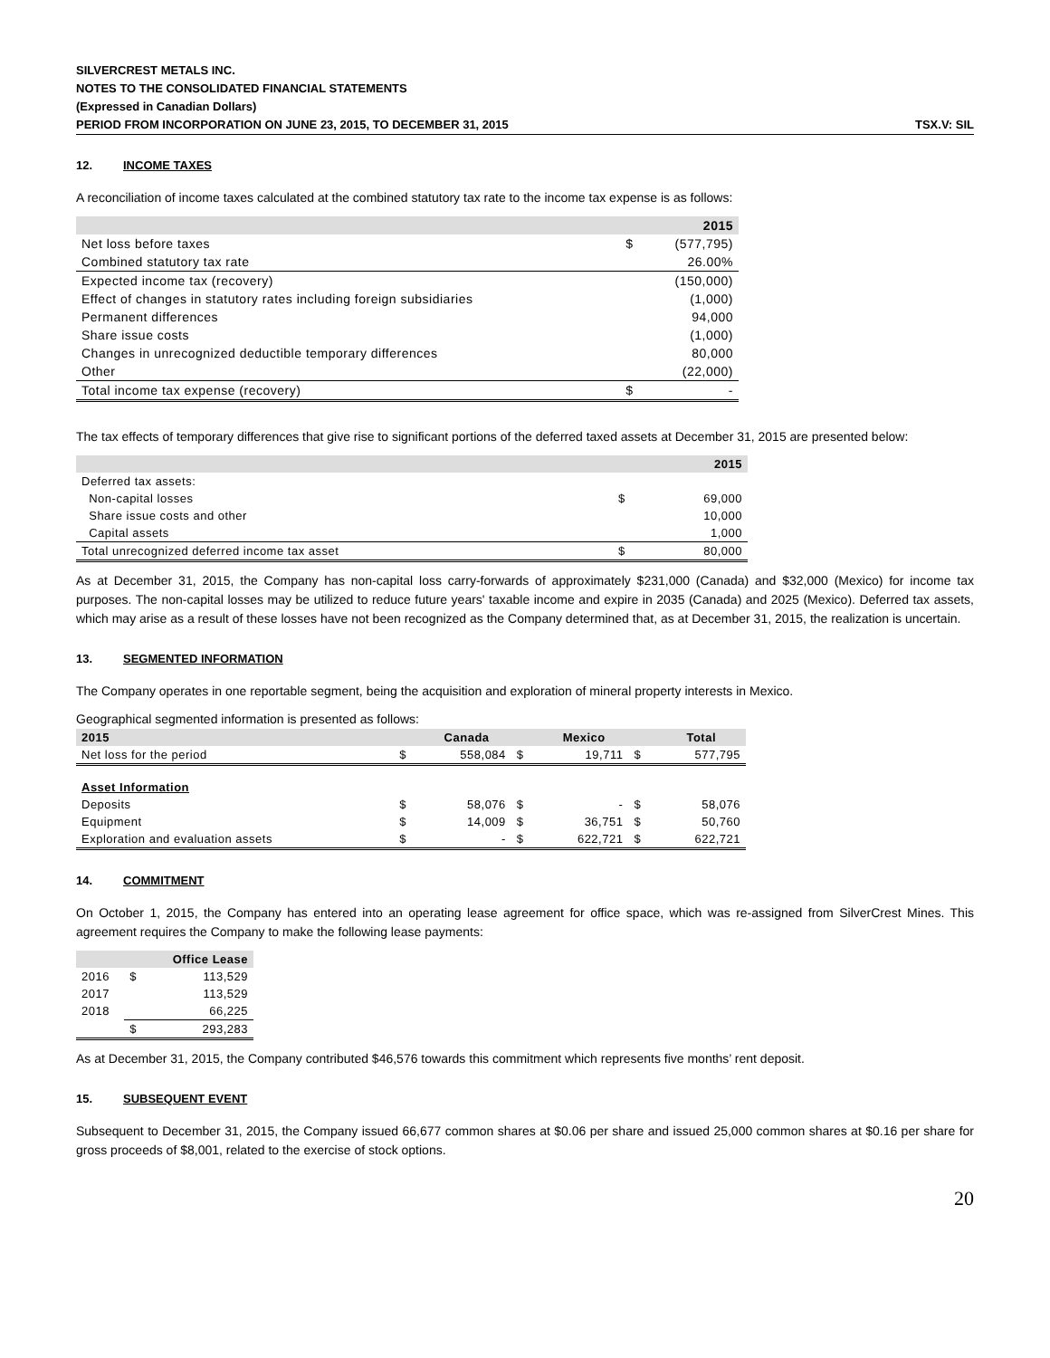SILVERCREST METALS INC.
NOTES TO THE CONSOLIDATED FINANCIAL STATEMENTS
(Expressed in Canadian Dollars)
PERIOD FROM INCORPORATION ON JUNE 23, 2015, TO DECEMBER 31, 2015 TSX.V: SIL
12. INCOME TAXES
A reconciliation of income taxes calculated at the combined statutory tax rate to the income tax expense is as follows:
| | | 2015 |
| --- | --- | --- |
| Net loss before taxes | $ | (577,795) |
| Combined statutory tax rate | | 26.00% |
| Expected income tax (recovery) | | (150,000) |
| Effect of changes in statutory rates including foreign subsidiaries | | (1,000) |
| Permanent differences | | 94,000 |
| Share issue costs | | (1,000) |
| Changes in unrecognized deductible temporary differences | | 80,000 |
| Other | | (22,000) |
| Total income tax expense (recovery) | $ | - |
The tax effects of temporary differences that give rise to significant portions of the deferred taxed assets at December 31, 2015 are presented below:
| | | 2015 |
| --- | --- | --- |
| Deferred tax assets: | | |
| Non-capital losses | $ | 69,000 |
| Share issue costs and other | | 10,000 |
| Capital assets | | 1,000 |
| Total unrecognized deferred income tax asset | $ | 80,000 |
As at December 31, 2015, the Company has non-capital loss carry-forwards of approximately $231,000 (Canada) and $32,000 (Mexico) for income tax purposes. The non-capital losses may be utilized to reduce future years' taxable income and expire in 2035 (Canada) and 2025 (Mexico). Deferred tax assets, which may arise as a result of these losses have not been recognized as the Company determined that, as at December 31, 2015, the realization is uncertain.
13. SEGMENTED INFORMATION
The Company operates in one reportable segment, being the acquisition and exploration of mineral property interests in Mexico.
Geographical segmented information is presented as follows:
| 2015 | | Canada | | Mexico | | Total |
| --- | --- | --- | --- | --- | --- | --- |
| Net loss for the period | $ | 558,084 | $ | 19,711 | $ | 577,795 |
| Asset Information | | | | | | |
| Deposits | $ | 58,076 | $ | - | $ | 58,076 |
| Equipment | $ | 14,009 | $ | 36,751 | $ | 50,760 |
| Exploration and evaluation assets | $ | - | $ | 622,721 | $ | 622,721 |
14. COMMITMENT
On October 1, 2015, the Company has entered into an operating lease agreement for office space, which was re-assigned from SilverCrest Mines. This agreement requires the Company to make the following lease payments:
| | | Office Lease |
| --- | --- | --- |
| 2016 | $ | 113,529 |
| 2017 | | 113,529 |
| 2018 | | 66,225 |
| | $ | 293,283 |
As at December 31, 2015, the Company contributed $46,576 towards this commitment which represents five months’ rent deposit.
15. SUBSEQUENT EVENT
Subsequent to December 31, 2015, the Company issued 66,677 common shares at $0.06 per share and issued 25,000 common shares at $0.16 per share for gross proceeds of $8,001, related to the exercise of stock options.
20